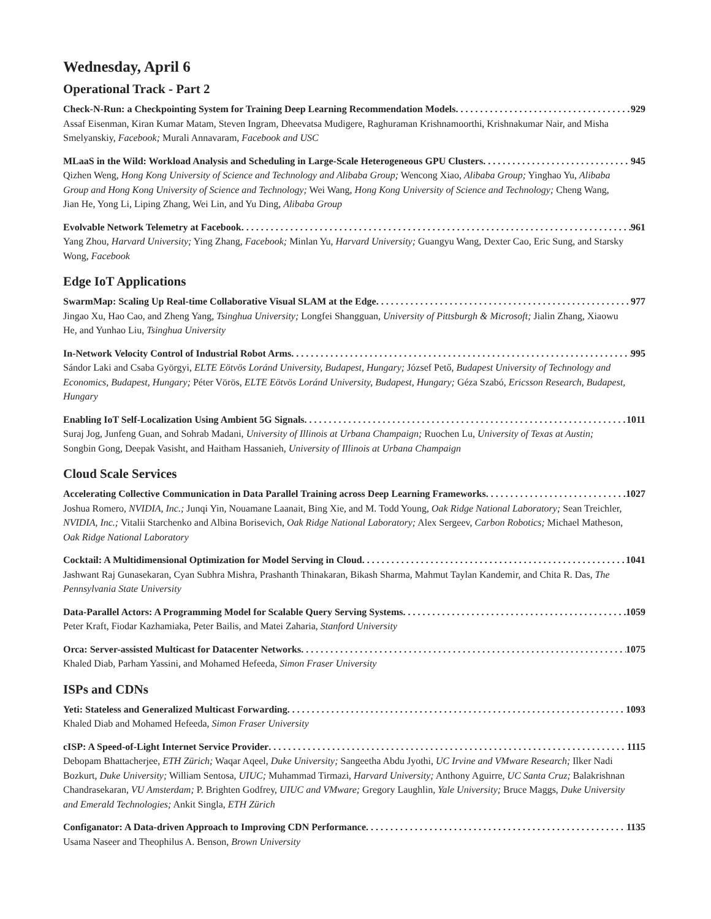Wednesday, April 6
Operational Track - Part 2
Check-N-Run: a Checkpointing System for Training Deep Learning Recommendation Models 929
Assaf Eisenman, Kiran Kumar Matam, Steven Ingram, Dheevatsa Mudigere, Raghuraman Krishnamoorthi, Krishnakumar Nair, and Misha Smelyanskiy, Facebook; Murali Annavaram, Facebook and USC
MLaaS in the Wild: Workload Analysis and Scheduling in Large-Scale Heterogeneous GPU Clusters 945
Qizhen Weng, Hong Kong University of Science and Technology and Alibaba Group; Wencong Xiao, Alibaba Group; Yinghao Yu, Alibaba Group and Hong Kong University of Science and Technology; Wei Wang, Hong Kong University of Science and Technology; Cheng Wang, Jian He, Yong Li, Liping Zhang, Wei Lin, and Yu Ding, Alibaba Group
Evolvable Network Telemetry at Facebook 961
Yang Zhou, Harvard University; Ying Zhang, Facebook; Minlan Yu, Harvard University; Guangyu Wang, Dexter Cao, Eric Sung, and Starsky Wong, Facebook
Edge IoT Applications
SwarmMap: Scaling Up Real-time Collaborative Visual SLAM at the Edge 977
Jingao Xu, Hao Cao, and Zheng Yang, Tsinghua University; Longfei Shangguan, University of Pittsburgh & Microsoft; Jialin Zhang, Xiaowu He, and Yunhao Liu, Tsinghua University
In-Network Velocity Control of Industrial Robot Arms 995
Sándor Laki and Csaba Györgyi, ELTE Eötvös Loránd University, Budapest, Hungary; József Pető, Budapest University of Technology and Economics, Budapest, Hungary; Péter Vörös, ELTE Eötvös Loránd University, Budapest, Hungary; Géza Szabó, Ericsson Research, Budapest, Hungary
Enabling IoT Self-Localization Using Ambient 5G Signals 1011
Suraj Jog, Junfeng Guan, and Sohrab Madani, University of Illinois at Urbana Champaign; Ruochen Lu, University of Texas at Austin; Songbin Gong, Deepak Vasisht, and Haitham Hassanieh, University of Illinois at Urbana Champaign
Cloud Scale Services
Accelerating Collective Communication in Data Parallel Training across Deep Learning Frameworks 1027
Joshua Romero, NVIDIA, Inc.; Junqi Yin, Nouamane Laanait, Bing Xie, and M. Todd Young, Oak Ridge National Laboratory; Sean Treichler, NVIDIA, Inc.; Vitalii Starchenko and Albina Borisevich, Oak Ridge National Laboratory; Alex Sergeev, Carbon Robotics; Michael Matheson, Oak Ridge National Laboratory
Cocktail: A Multidimensional Optimization for Model Serving in Cloud 1041
Jashwant Raj Gunasekaran, Cyan Subhra Mishra, Prashanth Thinakaran, Bikash Sharma, Mahmut Taylan Kandemir, and Chita R. Das, The Pennsylvania State University
Data-Parallel Actors: A Programming Model for Scalable Query Serving Systems 1059
Peter Kraft, Fiodar Kazhamiaka, Peter Bailis, and Matei Zaharia, Stanford University
Orca: Server-assisted Multicast for Datacenter Networks 1075
Khaled Diab, Parham Yassini, and Mohamed Hefeeda, Simon Fraser University
ISPs and CDNs
Yeti: Stateless and Generalized Multicast Forwarding 1093
Khaled Diab and Mohamed Hefeeda, Simon Fraser University
cISP: A Speed-of-Light Internet Service Provider 1115
Debopam Bhattacherjee, ETH Zürich; Waqar Aqeel, Duke University; Sangeetha Abdu Jyothi, UC Irvine and VMware Research; Ilker Nadi Bozkurt, Duke University; William Sentosa, UIUC; Muhammad Tirmazi, Harvard University; Anthony Aguirre, UC Santa Cruz; Balakrishnan Chandrasekaran, VU Amsterdam; P. Brighten Godfrey, UIUC and VMware; Gregory Laughlin, Yale University; Bruce Maggs, Duke University and Emerald Technologies; Ankit Singla, ETH Zürich
Configanator: A Data-driven Approach to Improving CDN Performance 1135
Usama Naseer and Theophilus A. Benson, Brown University